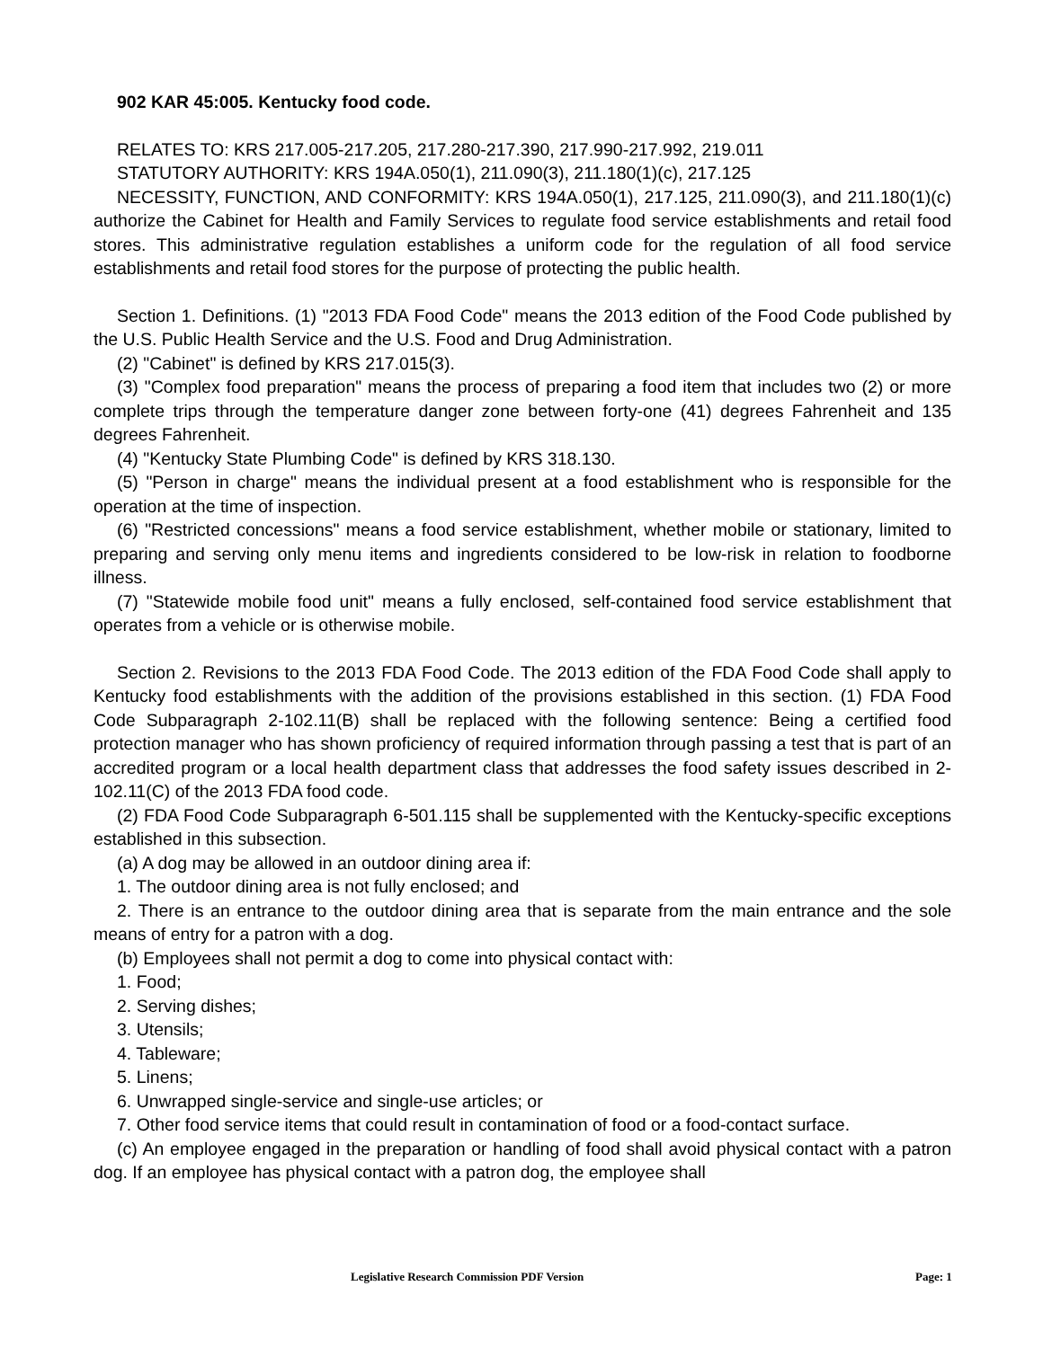902 KAR 45:005. Kentucky food code.
RELATES TO: KRS 217.005-217.205, 217.280-217.390, 217.990-217.992, 219.011
STATUTORY AUTHORITY: KRS 194A.050(1), 211.090(3), 211.180(1)(c), 217.125
NECESSITY, FUNCTION, AND CONFORMITY: KRS 194A.050(1), 217.125, 211.090(3), and 211.180(1)(c) authorize the Cabinet for Health and Family Services to regulate food service establishments and retail food stores. This administrative regulation establishes a uniform code for the regulation of all food service establishments and retail food stores for the purpose of protecting the public health.
Section 1. Definitions. (1) "2013 FDA Food Code" means the 2013 edition of the Food Code published by the U.S. Public Health Service and the U.S. Food and Drug Administration.
(2) "Cabinet" is defined by KRS 217.015(3).
(3) "Complex food preparation" means the process of preparing a food item that includes two (2) or more complete trips through the temperature danger zone between forty-one (41) degrees Fahrenheit and 135 degrees Fahrenheit.
(4) "Kentucky State Plumbing Code" is defined by KRS 318.130.
(5) "Person in charge" means the individual present at a food establishment who is responsible for the operation at the time of inspection.
(6) "Restricted concessions" means a food service establishment, whether mobile or stationary, limited to preparing and serving only menu items and ingredients considered to be low-risk in relation to foodborne illness.
(7) "Statewide mobile food unit" means a fully enclosed, self-contained food service establishment that operates from a vehicle or is otherwise mobile.
Section 2. Revisions to the 2013 FDA Food Code. The 2013 edition of the FDA Food Code shall apply to Kentucky food establishments with the addition of the provisions established in this section. (1) FDA Food Code Subparagraph 2-102.11(B) shall be replaced with the following sentence: Being a certified food protection manager who has shown proficiency of required information through passing a test that is part of an accredited program or a local health department class that addresses the food safety issues described in 2-102.11(C) of the 2013 FDA food code.
(2) FDA Food Code Subparagraph 6-501.115 shall be supplemented with the Kentucky-specific exceptions established in this subsection.
(a) A dog may be allowed in an outdoor dining area if:
1. The outdoor dining area is not fully enclosed; and
2. There is an entrance to the outdoor dining area that is separate from the main entrance and the sole means of entry for a patron with a dog.
(b) Employees shall not permit a dog to come into physical contact with:
1. Food;
2. Serving dishes;
3. Utensils;
4. Tableware;
5. Linens;
6. Unwrapped single-service and single-use articles; or
7. Other food service items that could result in contamination of food or a food-contact surface.
(c) An employee engaged in the preparation or handling of food shall avoid physical contact with a patron dog. If an employee has physical contact with a patron dog, the employee shall
Legislative Research Commission PDF Version Page: 1